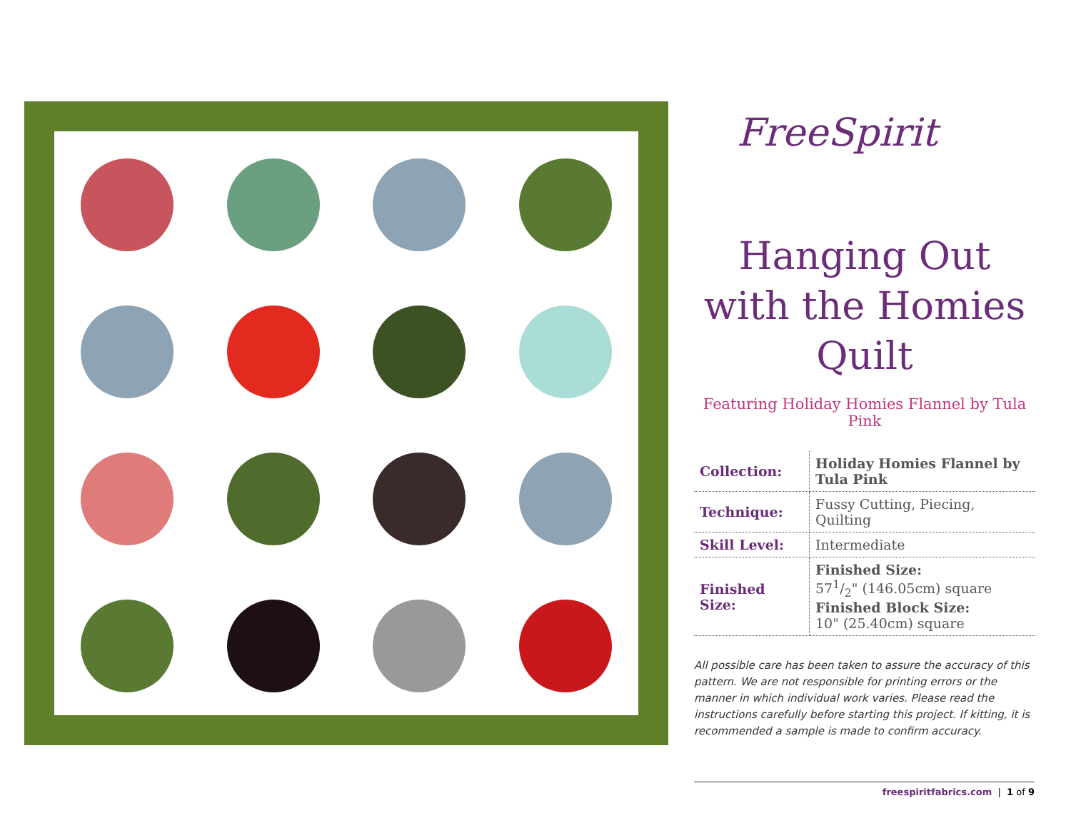FreeSpirit
Hanging Out with the Homies Quilt
Featuring Holiday Homies Flannel by Tula Pink
| Collection: | Holiday Homies Flannel by Tula Pink |
| Technique: | Fussy Cutting, Piecing, Quilting |
| Skill Level: | Intermediate |
| Finished Size: | Finished Size: 571/2" (146.05cm) square Finished Block Size: 10" (25.40cm) square |
All possible care has been taken to assure the accuracy of this pattern. We are not responsible for printing errors or the manner in which individual work varies. Please read the instructions carefully before starting this project. If kitting, it is recommended a sample is made to confirm accuracy.
freespiritfabrics.com | 1 of 9